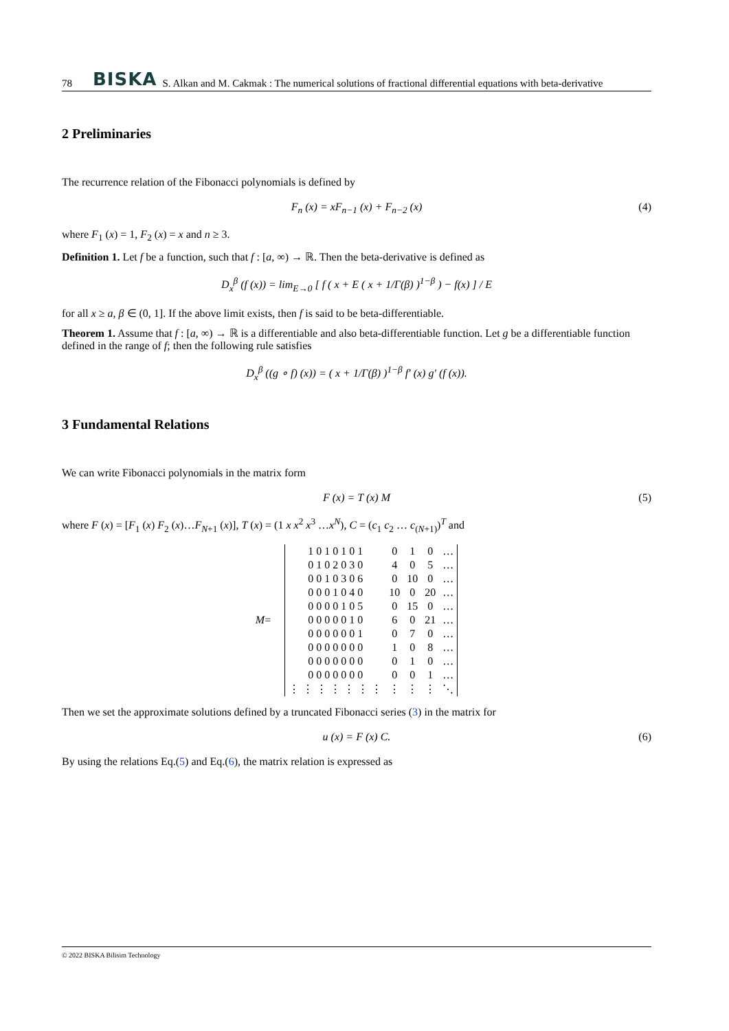78 BISKA S. Alkan and M. Cakmak : The numerical solutions of fractional differential equations with beta-derivative
2 Preliminaries
The recurrence relation of the Fibonacci polynomials is defined by
F<sub>n</sub> (x) = xF<sub>n−1</sub> (x) + F<sub>n−2</sub> (x) (4)
where F<sub>1</sub> (x) = 1, F<sub>2</sub> (x) = x and n ≥ 3.
Definition 1. Let f be a function, such that f : [a, ∞) → ℝ. Then the beta-derivative is defined as
D<sub>x</sub><sup>β</sup> (f (x)) = lim<sub>E→0</sub> [ f ( x + E ( x + 1/Γ(β) )<sup>1−β</sup> ) − f(x) ] / E
for all x ≥ a, β ∈ (0, 1]. If the above limit exists, then f is said to be beta-differentiable.
Theorem 1. Assume that f : [a, ∞) → ℝ is a differentiable and also beta-differentiable function. Let g be a differentiable function defined in the range of f; then the following rule satisfies
D<sub>x</sub><sup>β</sup> ((g ∘ f) (x)) = ( x + 1/Γ(β) )<sup>1−β</sup> f′ (x) g′ (f (x)).
3 Fundamental Relations
We can write Fibonacci polynomials in the matrix form
F (x) = T (x) M (5)
where F (x) = [F<sub>1</sub> (x) F<sub>2</sub> (x)…F<sub>N+1</sub> (x)], T (x) = (1 x x<sup>2</sup> x<sup>3</sup> …x<sup>N</sup>), C = (c<sub>1</sub> c<sub>2</sub> … c<sub>(N+1)</sub>)<sup>T</sup> and
M =
| 1 0 1 0 1 0 1 | 0 | 1 | 0 | … |
| 0 1 0 2 0 3 0 | 4 | 0 | 5 | … |
| 0 0 1 0 3 0 6 | 0 | 10 | 0 | … |
| 0 0 0 1 0 4 0 | 10 | 0 | 20 | … |
| 0 0 0 0 1 0 5 | 0 | 15 | 0 | … |
| 0 0 0 0 0 1 0 | 6 | 0 | 21 | … |
| 0 0 0 0 0 0 1 | 0 | 7 | 0 | … |
| 0 0 0 0 0 0 0 | 1 | 0 | 8 | … |
| 0 0 0 0 0 0 0 | 0 | 1 | 0 | … |
| 0 0 0 0 0 0 0 | 0 | 0 | 1 | … |
| ⋮ ⋮ ⋮ ⋮ ⋮ ⋮ ⋮ | ⋮ | ⋮ | ⋮ | ⋱ |
Then we set the approximate solutions defined by a truncated Fibonacci series (3) in the matrix for
u (x) = F (x) C. (6)
By using the relations Eq.(5) and Eq.(6), the matrix relation is expressed as
© 2022 BISKA Bilisim Technology